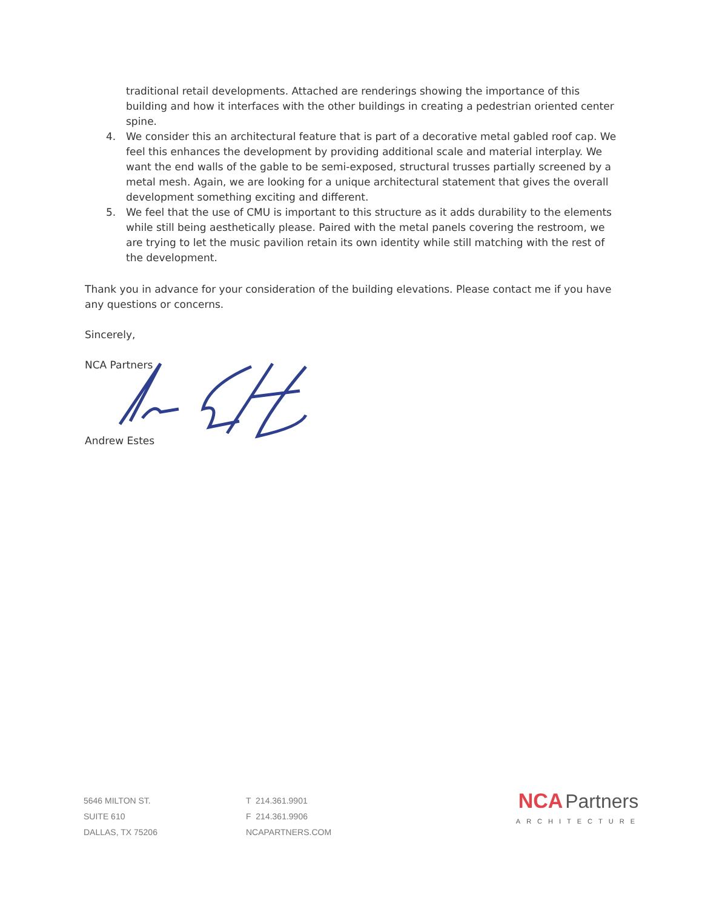traditional retail developments. Attached are renderings showing the importance of this building and how it interfaces with the other buildings in creating a pedestrian oriented center spine.
4. We consider this an architectural feature that is part of a decorative metal gabled roof cap. We feel this enhances the development by providing additional scale and material interplay. We want the end walls of the gable to be semi-exposed, structural trusses partially screened by a metal mesh. Again, we are looking for a unique architectural statement that gives the overall development something exciting and different.
5. We feel that the use of CMU is important to this structure as it adds durability to the elements while still being aesthetically please. Paired with the metal panels covering the restroom, we are trying to let the music pavilion retain its own identity while still matching with the rest of the development.
Thank you in advance for your consideration of the building elevations. Please contact me if you have any questions or concerns.
Sincerely,
NCA Partners
Andrew Estes
5646 MILTON ST.
SUITE 610
DALLAS, TX 75206
T 214.361.9901
F 214.361.9906
NCAPARTNERS.COM
NCA Partners
ARCHITECTURE